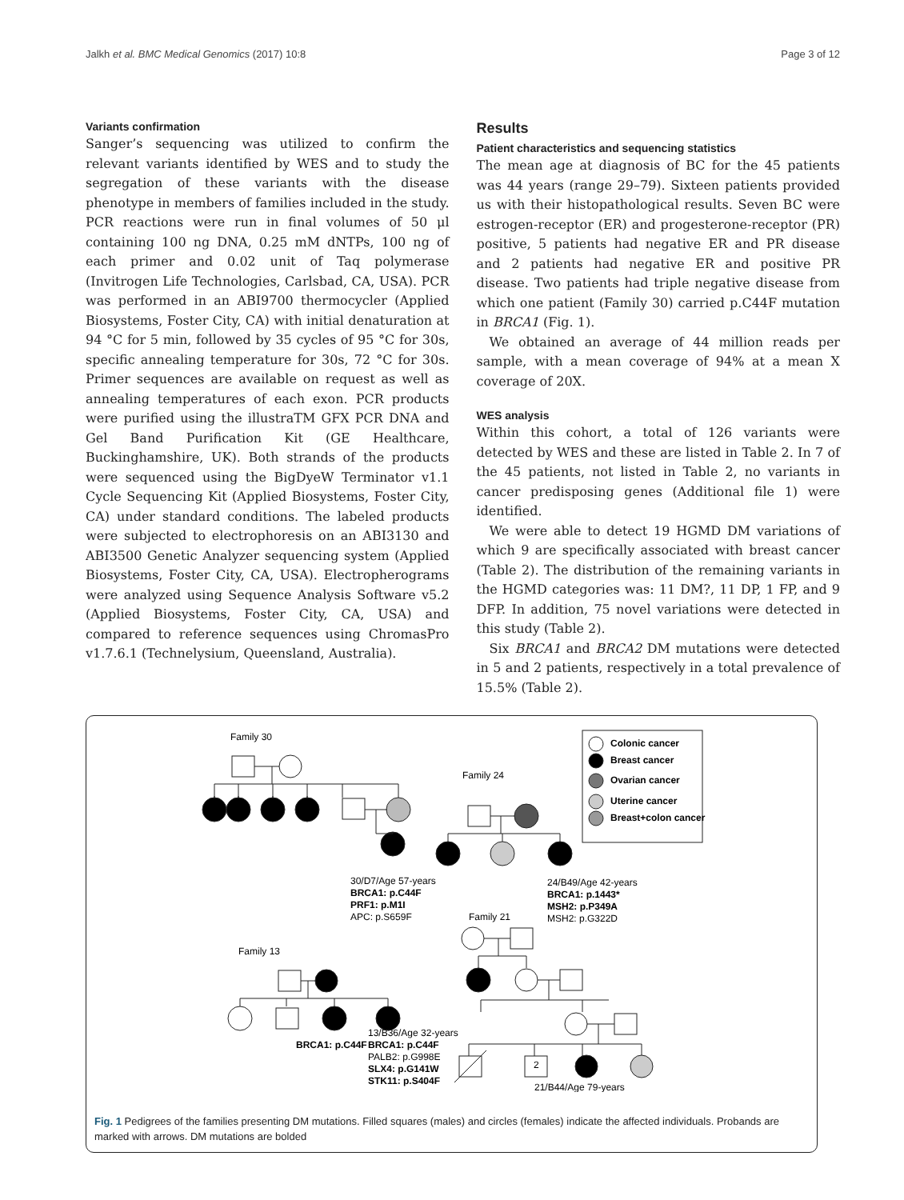Jalkh et al. BMC Medical Genomics (2017) 10:8 Page 3 of 12
Variants confirmation
Sanger’s sequencing was utilized to confirm the relevant variants identified by WES and to study the segregation of these variants with the disease phenotype in members of families included in the study. PCR reactions were run in final volumes of 50 μl containing 100 ng DNA, 0.25 mM dNTPs, 100 ng of each primer and 0.02 unit of Taq polymerase (Invitrogen Life Technologies, Carlsbad, CA, USA). PCR was performed in an ABI9700 thermocycler (Applied Biosystems, Foster City, CA) with initial denaturation at 94 °C for 5 min, followed by 35 cycles of 95 °C for 30s, specific annealing temperature for 30s, 72 °C for 30s. Primer sequences are available on request as well as annealing temperatures of each exon. PCR products were purified using the illustraTM GFX PCR DNA and Gel Band Purification Kit (GE Healthcare, Buckinghamshire, UK). Both strands of the products were sequenced using the BigDyeW Terminator v1.1 Cycle Sequencing Kit (Applied Biosystems, Foster City, CA) under standard conditions. The labeled products were subjected to electrophoresis on an ABI3130 and ABI3500 Genetic Analyzer sequencing system (Applied Biosystems, Foster City, CA, USA). Electropherograms were analyzed using Sequence Analysis Software v5.2 (Applied Biosystems, Foster City, CA, USA) and compared to reference sequences using ChromasPro v1.7.6.1 (Technelysium, Queensland, Australia).
Results
Patient characteristics and sequencing statistics
The mean age at diagnosis of BC for the 45 patients was 44 years (range 29–79). Sixteen patients provided us with their histopathological results. Seven BC were estrogen-receptor (ER) and progesterone-receptor (PR) positive, 5 patients had negative ER and PR disease and 2 patients had negative ER and positive PR disease. Two patients had triple negative disease from which one patient (Family 30) carried p.C44F mutation in BRCA1 (Fig. 1).
We obtained an average of 44 million reads per sample, with a mean coverage of 94% at a mean X coverage of 20X.
WES analysis
Within this cohort, a total of 126 variants were detected by WES and these are listed in Table 2. In 7 of the 45 patients, not listed in Table 2, no variants in cancer predisposing genes (Additional file 1) were identified.
We were able to detect 19 HGMD DM variations of which 9 are specifically associated with breast cancer (Table 2). The distribution of the remaining variants in the HGMD categories was: 11 DM?, 11 DP, 1 FP, and 9 DFP. In addition, 75 novel variations were detected in this study (Table 2).
Six BRCA1 and BRCA2 DM mutations were detected in 5 and 2 patients, respectively in a total prevalence of 15.5% (Table 2).
Family 30
Family 24
Family 13
Family 21
Colonic cancer
Breast cancer
Ovarian cancer
Uterine cancer
Breast+colon cancer
30/D7/Age 57-years
BRCA1: p.C44F
PRF1: p.M1I
APC: p.S659F
24/B49/Age 42-years
BRCA1: p.1443*
MSH2: p.P349A
MSH2: p.G322D
BRCA1: p.C44F
13/B36/Age 32-years
BRCA1: p.C44F
PALB2: p.G998E
SLX4: p.G141W
STK11: p.S404F
21/B44/Age 79-years
2
Fig. 1 Pedigrees of the families presenting DM mutations. Filled squares (males) and circles (females) indicate the affected individuals. Probands are marked with arrows. DM mutations are bolded